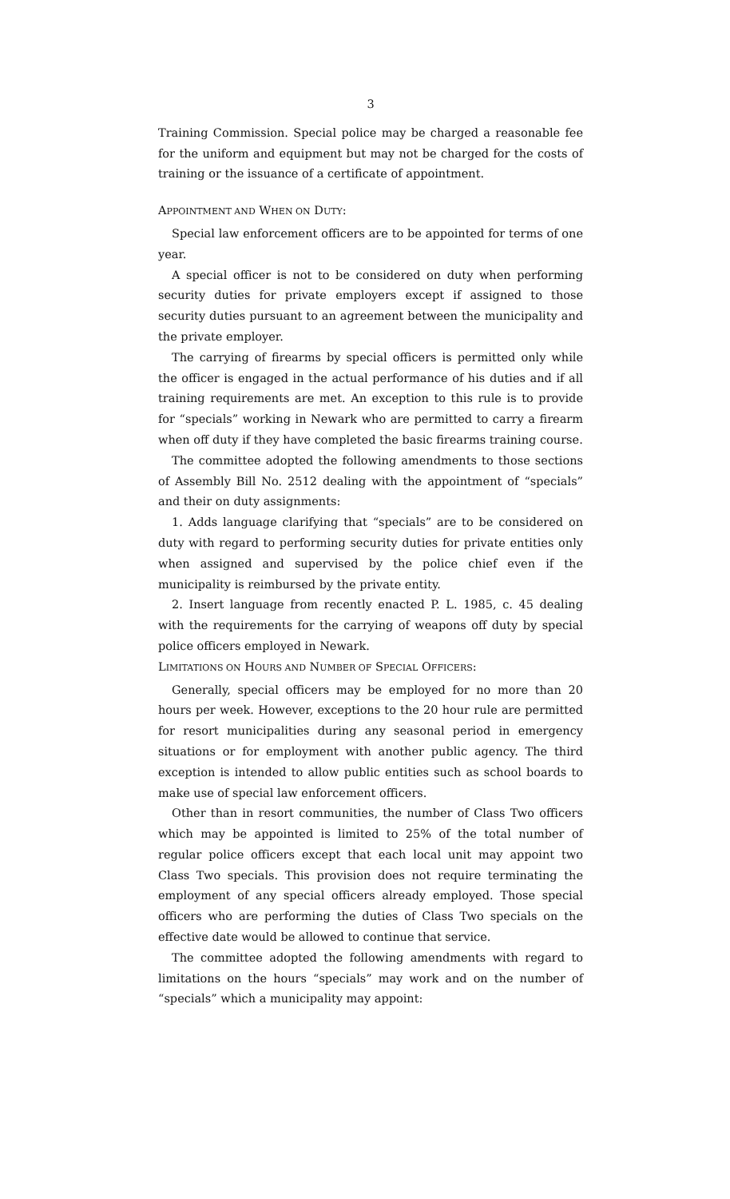3
Training Commission. Special police may be charged a reasonable fee for the uniform and equipment but may not be charged for the costs of training or the issuance of a certificate of appointment.
APPOINTMENT AND WHEN ON DUTY:
Special law enforcement officers are to be appointed for terms of one year.
A special officer is not to be considered on duty when performing security duties for private employers except if assigned to those security duties pursuant to an agreement between the municipality and the private employer.
The carrying of firearms by special officers is permitted only while the officer is engaged in the actual performance of his duties and if all training requirements are met. An exception to this rule is to provide for “specials” working in Newark who are permitted to carry a firearm when off duty if they have completed the basic firearms training course.
The committee adopted the following amendments to those sections of Assembly Bill No. 2512 dealing with the appointment of “specials” and their on duty assignments:
1. Adds language clarifying that “specials” are to be considered on duty with regard to performing security duties for private entities only when assigned and supervised by the police chief even if the municipality is reimbursed by the private entity.
2. Insert language from recently enacted P. L. 1985, c. 45 dealing with the requirements for the carrying of weapons off duty by special police officers employed in Newark.
LIMITATIONS ON HOURS AND NUMBER OF SPECIAL OFFICERS:
Generally, special officers may be employed for no more than 20 hours per week. However, exceptions to the 20 hour rule are permitted for resort municipalities during any seasonal period in emergency situations or for employment with another public agency. The third exception is intended to allow public entities such as school boards to make use of special law enforcement officers.
Other than in resort communities, the number of Class Two officers which may be appointed is limited to 25% of the total number of regular police officers except that each local unit may appoint two Class Two specials. This provision does not require terminating the employment of any special officers already employed. Those special officers who are performing the duties of Class Two specials on the effective date would be allowed to continue that service.
The committee adopted the following amendments with regard to limitations on the hours “specials” may work and on the number of “specials” which a municipality may appoint: